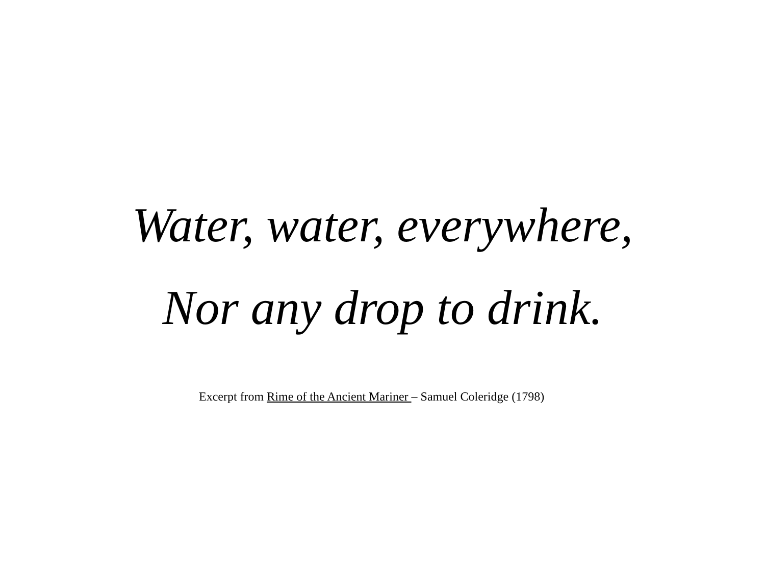Water, water, everywhere,
Nor any drop to drink.
Excerpt from Rime of the Ancient Mariner – Samuel Coleridge (1798)